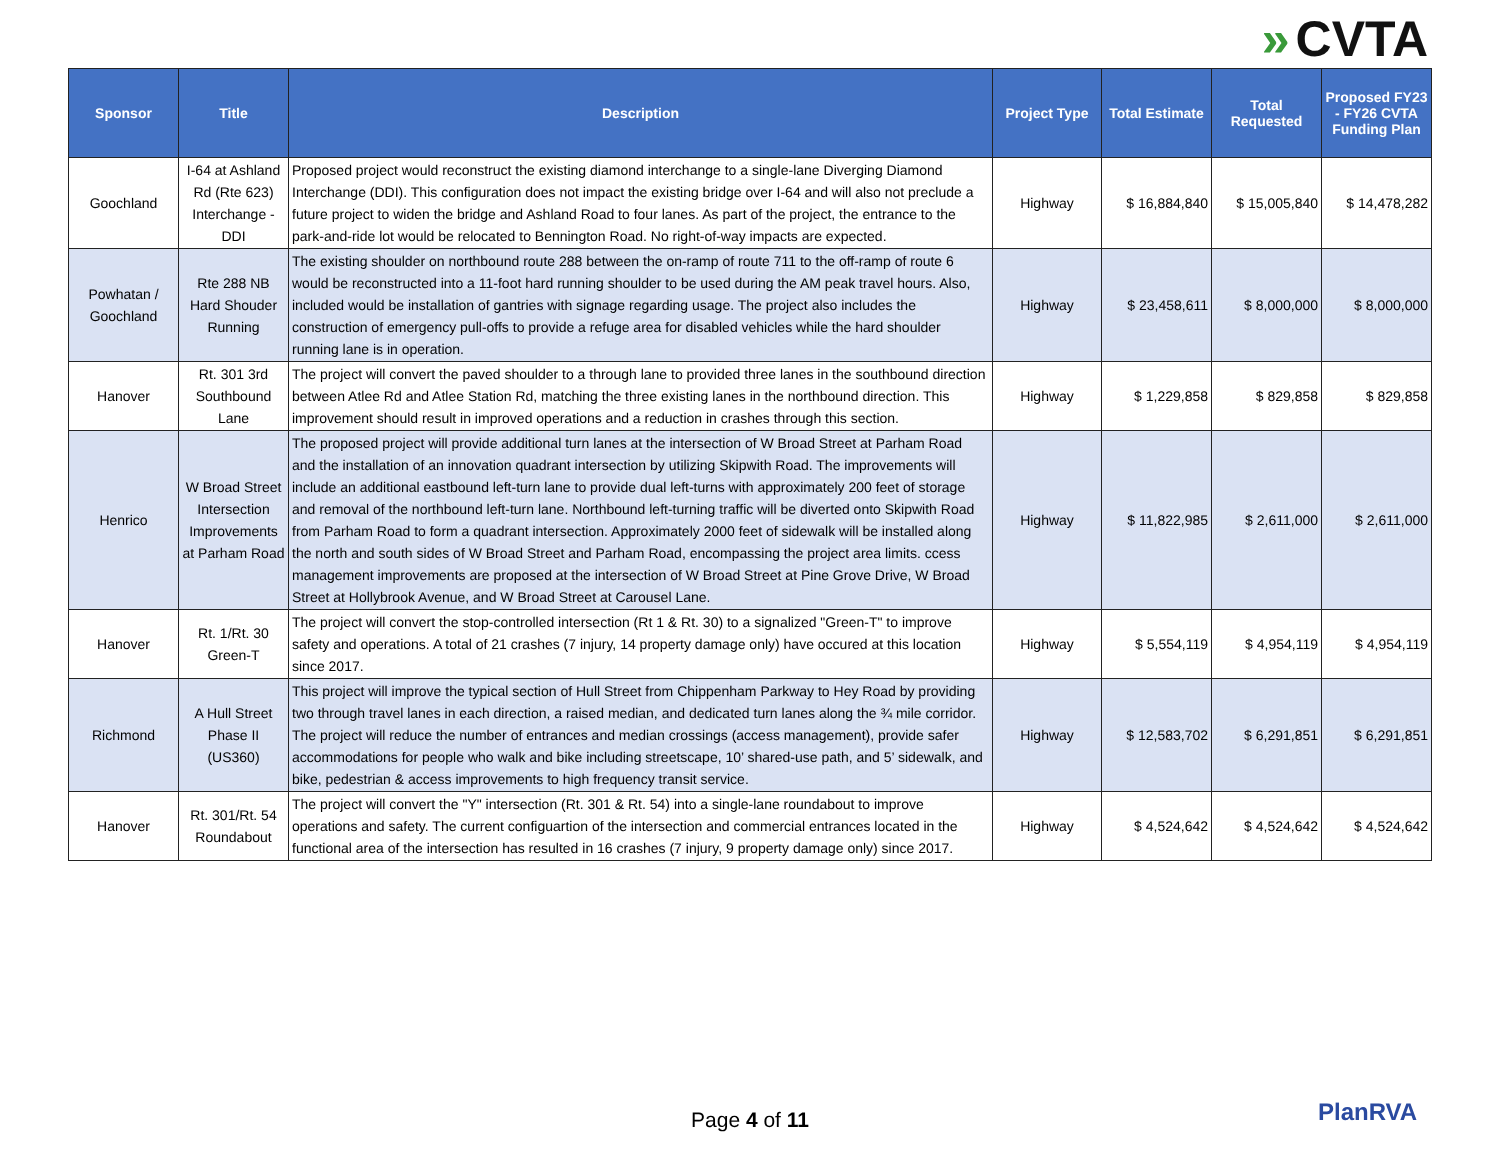» CVTA
| Sponsor | Title | Description | Project Type | Total Estimate | Total Requested | Proposed FY23 - FY26 CVTA Funding Plan |
| --- | --- | --- | --- | --- | --- | --- |
| Goochland | I-64 at Ashland Rd (Rte 623) Interchange - DDI | Proposed project would reconstruct the existing diamond interchange to a single-lane Diverging Diamond Interchange (DDI). This configuration does not impact the existing bridge over I-64 and will also not preclude a future project to widen the bridge and Ashland Road to four lanes. As part of the project, the entrance to the park-and-ride lot would be relocated to Bennington Road. No right-of-way impacts are expected. | Highway | $ 16,884,840 | $ 15,005,840 | $ 14,478,282 |
| Powhatan / Goochland | Rte 288 NB Hard Shouder Running | The existing shoulder on northbound route 288 between the on-ramp of route 711 to the off-ramp of route 6 would be reconstructed into a 11-foot hard running shoulder to be used during the AM peak travel hours. Also, included would be installation of gantries with signage regarding usage. The project also includes the construction of emergency pull-offs to provide a refuge area for disabled vehicles while the hard shoulder running lane is in operation. | Highway | $ 23,458,611 | $ 8,000,000 | $ 8,000,000 |
| Hanover | Rt. 301 3rd Southbound Lane | The project will convert the paved shoulder to a through lane to provided three lanes in the southbound direction between Atlee Rd and Atlee Station Rd, matching the three existing lanes in the northbound direction. This improvement should result in improved operations and a reduction in crashes through this section. | Highway | $ 1,229,858 | $ 829,858 | $ 829,858 |
| Henrico | W Broad Street Intersection Improvements at Parham Road | The proposed project will provide additional turn lanes at the intersection of W Broad Street at Parham Road and the installation of an innovation quadrant intersection by utilizing Skipwith Road. The improvements will include an additional eastbound left-turn lane to provide dual left-turns with approximately 200 feet of storage and removal of the northbound left-turn lane. Northbound left-turning traffic will be diverted onto Skipwith Road from Parham Road to form a quadrant intersection. Approximately 2000 feet of sidewalk will be installed along the north and south sides of W Broad Street and Parham Road, encompassing the project area limits. ccess management improvements are proposed at the intersection of W Broad Street at Pine Grove Drive, W Broad Street at Hollybrook Avenue, and W Broad Street at Carousel Lane. | Highway | $ 11,822,985 | $ 2,611,000 | $ 2,611,000 |
| Hanover | Rt. 1/Rt. 30 Green-T | The project will convert the stop-controlled intersection (Rt 1 & Rt. 30) to a signalized "Green-T" to improve safety and operations. A total of 21 crashes (7 injury, 14 property damage only) have occured at this location since 2017. | Highway | $ 5,554,119 | $ 4,954,119 | $ 4,954,119 |
| Richmond | A Hull Street Phase II (US360) | This project will improve the typical section of Hull Street from Chippenham Parkway to Hey Road by providing two through travel lanes in each direction, a raised median, and dedicated turn lanes along the ¾ mile corridor. The project will reduce the number of entrances and median crossings (access management), provide safer accommodations for people who walk and bike including streetscape, 10’ shared-use path, and 5’ sidewalk, and bike, pedestrian & access improvements to high frequency transit service. | Highway | $ 12,583,702 | $ 6,291,851 | $ 6,291,851 |
| Hanover | Rt. 301/Rt. 54 Roundabout | The project will convert the "Y" intersection (Rt. 301 & Rt. 54) into a single-lane roundabout to improve operations and safety. The current configuartion of the intersection and commercial entrances located in the functional area of the intersection has resulted in 16 crashes (7 injury, 9 property damage only) since 2017. | Highway | $ 4,524,642 | $ 4,524,642 | $ 4,524,642 |
Page 4 of 11 PlanRVA